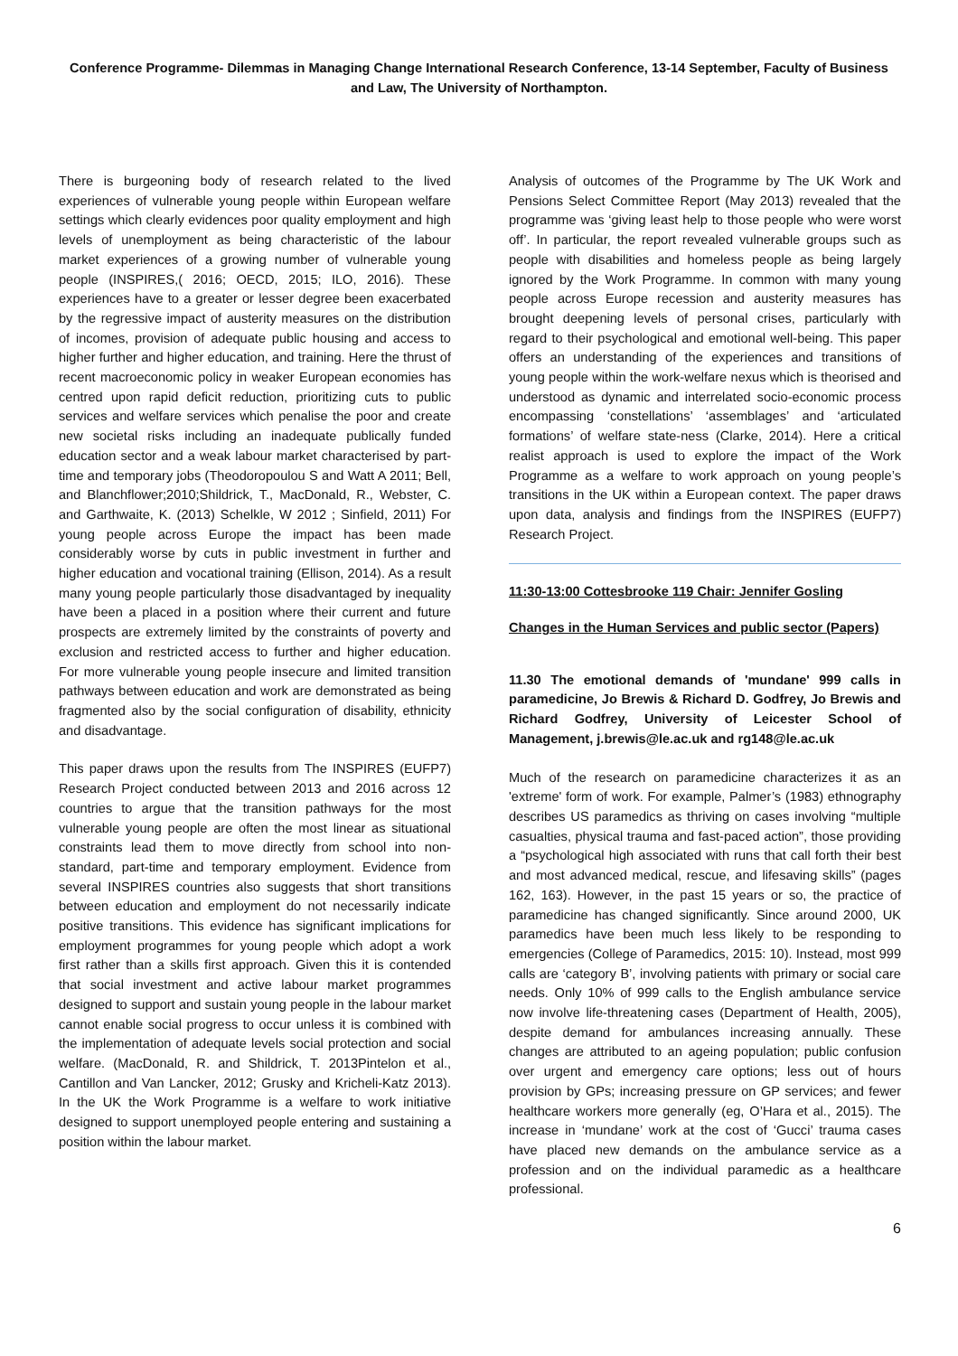Conference Programme- Dilemmas in Managing Change International Research Conference, 13-14 September, Faculty of Business and Law, The University of Northampton.
There is burgeoning body of research related to the lived experiences of vulnerable young people within European welfare settings which clearly evidences poor quality employment and high levels of unemployment as being characteristic of the labour market experiences of a growing number of vulnerable young people (INSPIRES,( 2016; OECD, 2015; ILO, 2016). These experiences have to a greater or lesser degree been exacerbated by the regressive impact of austerity measures on the distribution of incomes, provision of adequate public housing and access to higher further and higher education, and training. Here the thrust of recent macroeconomic policy in weaker European economies has centred upon rapid deficit reduction, prioritizing cuts to public services and welfare services which penalise the poor and create new societal risks including an inadequate publically funded education sector and a weak labour market characterised by part-time and temporary jobs (Theodoropoulou S and Watt A 2011; Bell, and Blanchflower;2010;Shildrick, T., MacDonald, R., Webster, C. and Garthwaite, K. (2013) Schelkle, W 2012 ; Sinfield, 2011) For young people across Europe the impact has been made considerably worse by cuts in public investment in further and higher education and vocational training (Ellison, 2014). As a result many young people particularly those disadvantaged by inequality have been a placed in a position where their current and future prospects are extremely limited by the constraints of poverty and exclusion and restricted access to further and higher education. For more vulnerable young people insecure and limited transition pathways between education and work are demonstrated as being fragmented also by the social configuration of disability, ethnicity and disadvantage.
This paper draws upon the results from The INSPIRES (EUFP7) Research Project conducted between 2013 and 2016 across 12 countries to argue that the transition pathways for the most vulnerable young people are often the most linear as situational constraints lead them to move directly from school into non-standard, part-time and temporary employment. Evidence from several INSPIRES countries also suggests that short transitions between education and employment do not necessarily indicate positive transitions. This evidence has significant implications for employment programmes for young people which adopt a work first rather than a skills first approach. Given this it is contended that social investment and active labour market programmes designed to support and sustain young people in the labour market cannot enable social progress to occur unless it is combined with the implementation of adequate levels social protection and social welfare. (MacDonald, R. and Shildrick, T. 2013Pintelon et al., Cantillon and Van Lancker, 2012; Grusky and Kricheli-Katz 2013). In the UK the Work Programme is a welfare to work initiative designed to support unemployed people entering and sustaining a position within the labour market.
Analysis of outcomes of the Programme by The UK Work and Pensions Select Committee Report (May 2013) revealed that the programme was ‘giving least help to those people who were worst off’. In particular, the report revealed vulnerable groups such as people with disabilities and homeless people as being largely ignored by the Work Programme. In common with many young people across Europe recession and austerity measures has brought deepening levels of personal crises, particularly with regard to their psychological and emotional well-being. This paper offers an understanding of the experiences and transitions of young people within the work-welfare nexus which is theorised and understood as dynamic and interrelated socio-economic process encompassing ‘constellations’ ‘assemblages’ and ‘articulated formations’ of welfare state-ness (Clarke, 2014). Here a critical realist approach is used to explore the impact of the Work Programme as a welfare to work approach on young people’s transitions in the UK within a European context. The paper draws upon data, analysis and findings from the INSPIRES (EUFP7) Research Project.
11:30-13:00 Cottesbrooke 119 Chair: Jennifer Gosling
Changes in the Human Services and public sector (Papers)
11.30 The emotional demands of 'mundane' 999 calls in paramedicine, Jo Brewis & Richard D. Godfrey, Jo Brewis and Richard Godfrey, University of Leicester School of Management, j.brewis@le.ac.uk and rg148@le.ac.uk
Much of the research on paramedicine characterizes it as an 'extreme' form of work. For example, Palmer’s (1983) ethnography describes US paramedics as thriving on cases involving “multiple casualties, physical trauma and fast-paced action”, those providing a “psychological high associated with runs that call forth their best and most advanced medical, rescue, and lifesaving skills” (pages 162, 163). However, in the past 15 years or so, the practice of paramedicine has changed significantly. Since around 2000, UK paramedics have been much less likely to be responding to emergencies (College of Paramedics, 2015: 10). Instead, most 999 calls are ‘category B’, involving patients with primary or social care needs. Only 10% of 999 calls to the English ambulance service now involve life-threatening cases (Department of Health, 2005), despite demand for ambulances increasing annually. These changes are attributed to an ageing population; public confusion over urgent and emergency care options; less out of hours provision by GPs; increasing pressure on GP services; and fewer healthcare workers more generally (eg, O’Hara et al., 2015). The increase in ‘mundane’ work at the cost of ‘Gucci’ trauma cases have placed new demands on the ambulance service as a profession and on the individual paramedic as a healthcare professional.
6